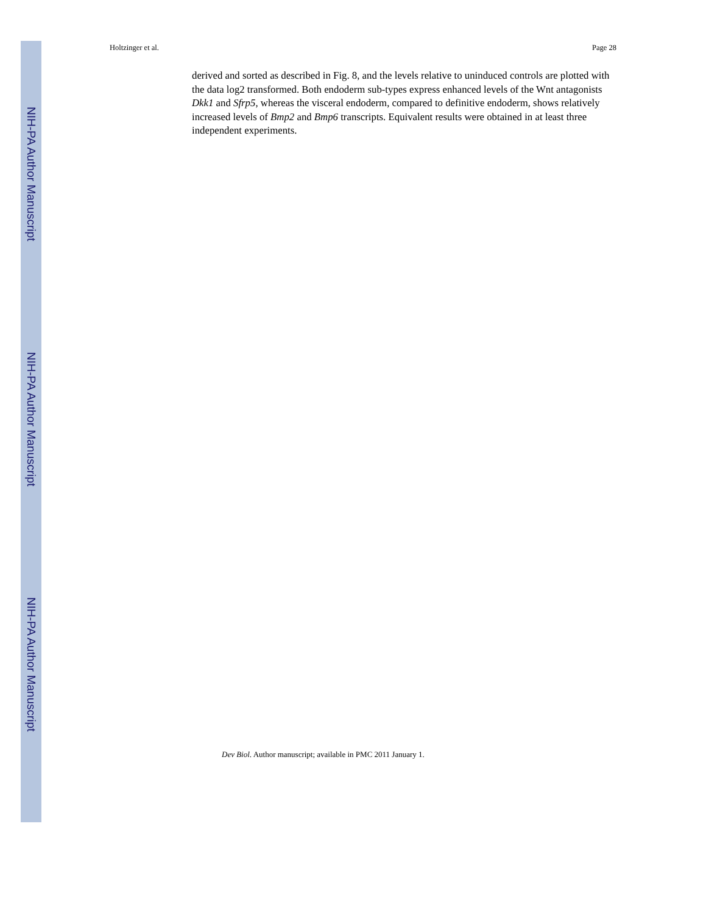Holtzinger et al. Page 28
derived and sorted as described in Fig. 8, and the levels relative to uninduced controls are plotted with the data log2 transformed. Both endoderm sub-types express enhanced levels of the Wnt antagonists Dkk1 and Sfrp5, whereas the visceral endoderm, compared to definitive endoderm, shows relatively increased levels of Bmp2 and Bmp6 transcripts. Equivalent results were obtained in at least three independent experiments.
Dev Biol. Author manuscript; available in PMC 2011 January 1.
NIH-PA Author Manuscript
NIH-PA Author Manuscript
NIH-PA Author Manuscript